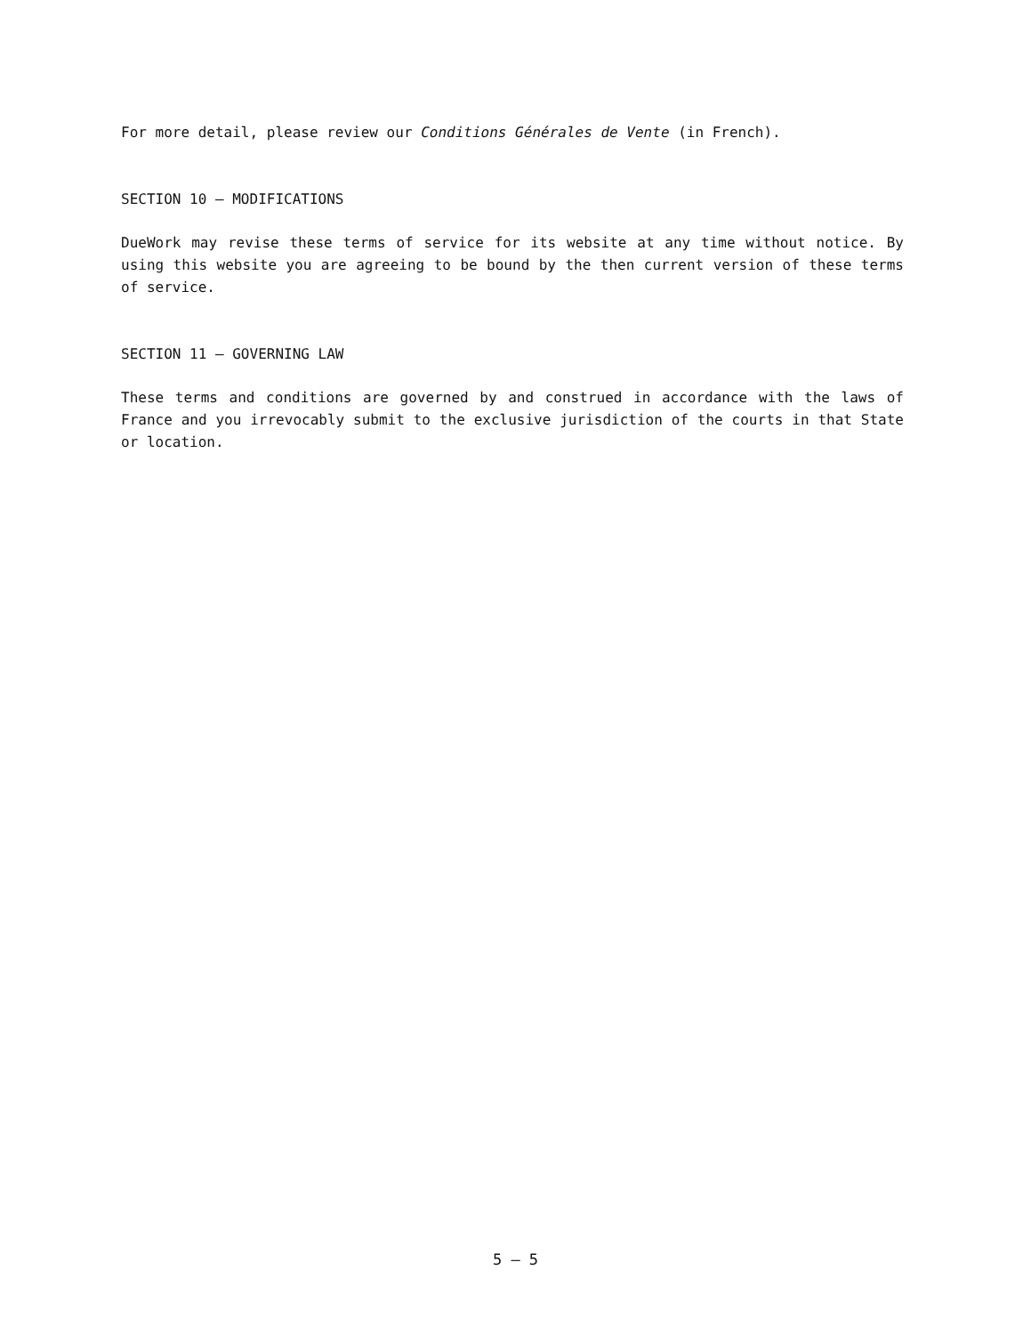For more detail, please review our Conditions Générales de Vente (in French).
SECTION 10 — MODIFICATIONS
DueWork may revise these terms of service for its website at any time without notice. By using this website you are agreeing to be bound by the then current version of these terms of service.
SECTION 11 — GOVERNING LAW
These terms and conditions are governed by and construed in accordance with the laws of France and you irrevocably submit to the exclusive jurisdiction of the courts in that State or location.
5 — 5